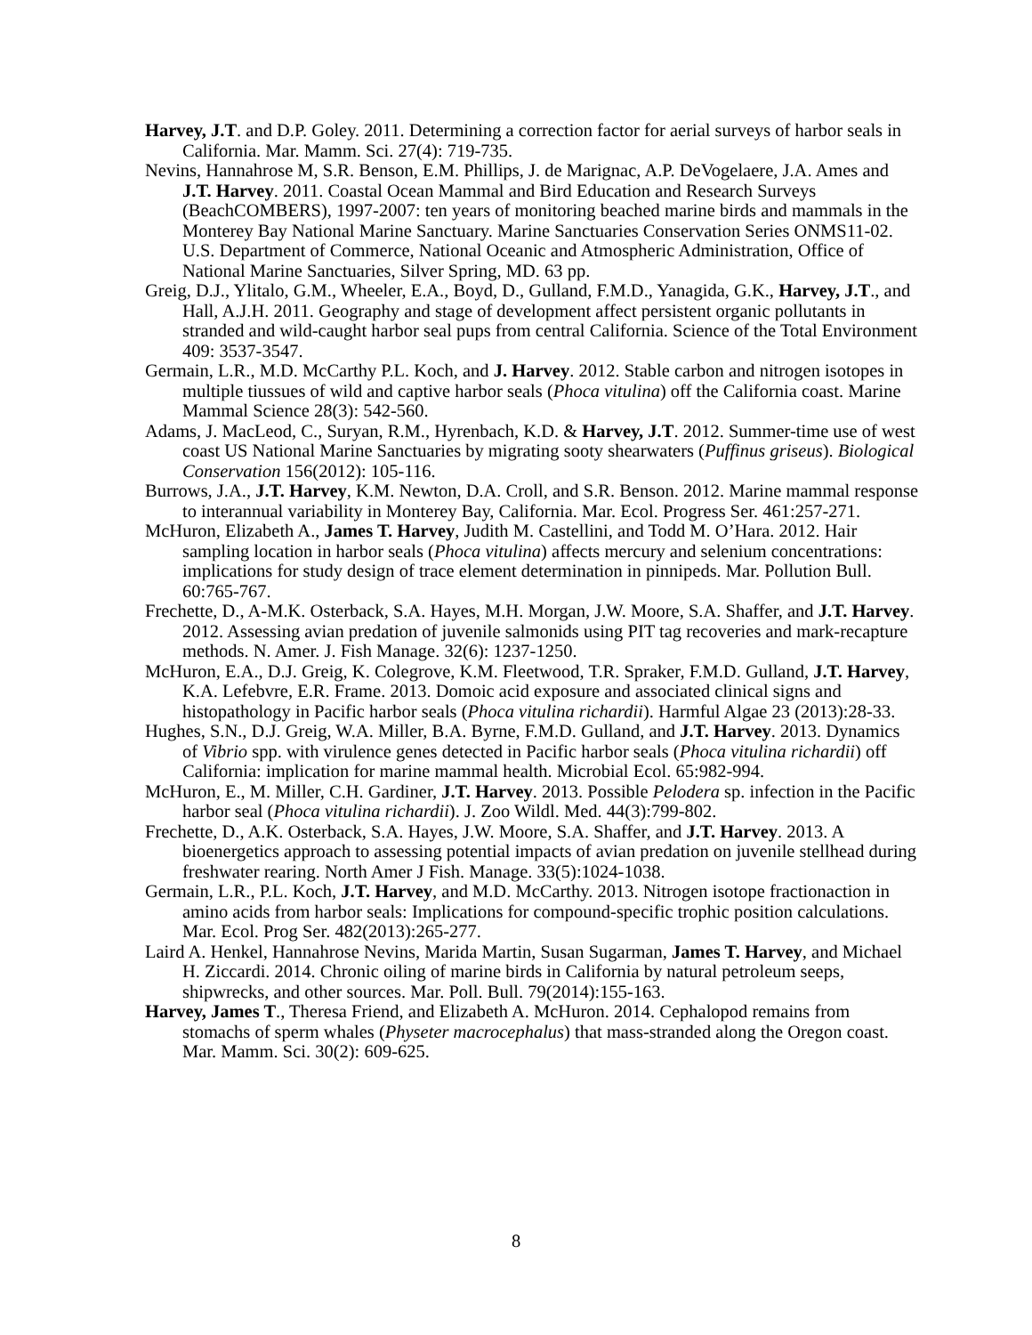Harvey, J.T. and D.P. Goley. 2011. Determining a correction factor for aerial surveys of harbor seals in California. Mar. Mamm. Sci. 27(4): 719-735.
Nevins, Hannahrose M, S.R. Benson, E.M. Phillips, J. de Marignac, A.P. DeVogelaere, J.A. Ames and J.T. Harvey. 2011. Coastal Ocean Mammal and Bird Education and Research Surveys (BeachCOMBERS), 1997-2007: ten years of monitoring beached marine birds and mammals in the Monterey Bay National Marine Sanctuary. Marine Sanctuaries Conservation Series ONMS11-02. U.S. Department of Commerce, National Oceanic and Atmospheric Administration, Office of National Marine Sanctuaries, Silver Spring, MD. 63 pp.
Greig, D.J., Ylitalo, G.M., Wheeler, E.A., Boyd, D., Gulland, F.M.D., Yanagida, G.K., Harvey, J.T., and Hall, A.J.H. 2011. Geography and stage of development affect persistent organic pollutants in stranded and wild-caught harbor seal pups from central California. Science of the Total Environment 409: 3537-3547.
Germain, L.R., M.D. McCarthy P.L. Koch, and J. Harvey. 2012. Stable carbon and nitrogen isotopes in multiple tiussues of wild and captive harbor seals (Phoca vitulina) off the California coast. Marine Mammal Science 28(3): 542-560.
Adams, J. MacLeod, C., Suryan, R.M., Hyrenbach, K.D. & Harvey, J.T. 2012. Summer-time use of west coast US National Marine Sanctuaries by migrating sooty shearwaters (Puffinus griseus). Biological Conservation 156(2012): 105-116.
Burrows, J.A., J.T. Harvey, K.M. Newton, D.A. Croll, and S.R. Benson. 2012. Marine mammal response to interannual variability in Monterey Bay, California. Mar. Ecol. Progress Ser. 461:257-271.
McHuron, Elizabeth A., James T. Harvey, Judith M. Castellini, and Todd M. O’Hara. 2012. Hair sampling location in harbor seals (Phoca vitulina) affects mercury and selenium concentrations: implications for study design of trace element determination in pinnipeds. Mar. Pollution Bull. 60:765-767.
Frechette, D., A-M.K. Osterback, S.A. Hayes, M.H. Morgan, J.W. Moore, S.A. Shaffer, and J.T. Harvey. 2012. Assessing avian predation of juvenile salmonids using PIT tag recoveries and mark-recapture methods. N. Amer. J. Fish Manage. 32(6): 1237-1250.
McHuron, E.A., D.J. Greig, K. Colegrove, K.M. Fleetwood, T.R. Spraker, F.M.D. Gulland, J.T. Harvey, K.A. Lefebvre, E.R. Frame. 2013. Domoic acid exposure and associated clinical signs and histopathology in Pacific harbor seals (Phoca vitulina richardii). Harmful Algae 23 (2013):28-33.
Hughes, S.N., D.J. Greig, W.A. Miller, B.A. Byrne, F.M.D. Gulland, and J.T. Harvey. 2013. Dynamics of Vibrio spp. with virulence genes detected in Pacific harbor seals (Phoca vitulina richardii) off California: implication for marine mammal health. Microbial Ecol. 65:982-994.
McHuron, E., M. Miller, C.H. Gardiner, J.T. Harvey. 2013. Possible Pelodera sp. infection in the Pacific harbor seal (Phoca vitulina richardii). J. Zoo Wildl. Med. 44(3):799-802.
Frechette, D., A.K. Osterback, S.A. Hayes, J.W. Moore, S.A. Shaffer, and J.T. Harvey. 2013. A bioenergetics approach to assessing potential impacts of avian predation on juvenile stellhead during freshwater rearing. North Amer J Fish. Manage. 33(5):1024-1038.
Germain, L.R., P.L. Koch, J.T. Harvey, and M.D. McCarthy. 2013. Nitrogen isotope fractionaction in amino acids from harbor seals: Implications for compound-specific trophic position calculations. Mar. Ecol. Prog Ser. 482(2013):265-277.
Laird A. Henkel, Hannahrose Nevins, Marida Martin, Susan Sugarman, James T. Harvey, and Michael H. Ziccardi. 2014. Chronic oiling of marine birds in California by natural petroleum seeps, shipwrecks, and other sources. Mar. Poll. Bull. 79(2014):155-163.
Harvey, James T., Theresa Friend, and Elizabeth A. McHuron. 2014. Cephalopod remains from stomachs of sperm whales (Physeter macrocephalus) that mass-stranded along the Oregon coast. Mar. Mamm. Sci. 30(2): 609-625.
8